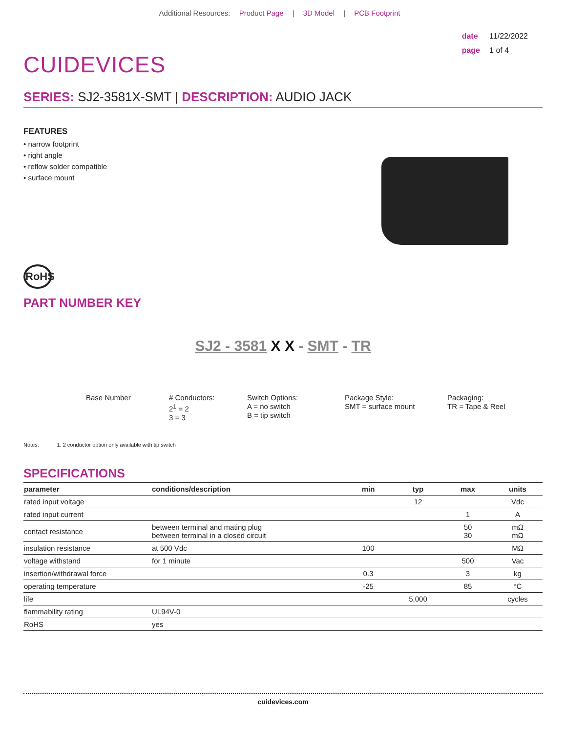Additional Resources: Product Page | 3D Model | PCB Footprint
CUIDEVICES
date 11/22/2022
page 1 of 4
SERIES: SJ2-3581X-SMT | DESCRIPTION: AUDIO JACK
FEATURES
• narrow footprint
• right angle
• reflow solder compatible
• surface mount
RoHS
PART NUMBER KEY
SJ2 - 3581 X X - SMT - TR
Base Number # Conductors:
2<sup>1</sup> = 2
3 = 3
Switch Options:
A = no switch
B = tip switch
Package Style:
SMT = surface mount
Packaging:
TR = Tape & Reel
Notes: 1. 2 conductor option only available with tip switch
SPECIFICATIONS
| parameter | conditions/description | min | typ | max | units |
| --- | --- | --- | --- | --- | --- |
| rated input voltage | | | 12 | | Vdc |
| rated input current | | | | 1 | A |
| contact resistance | between terminal and mating plug between terminal in a closed circuit | | | 50 30 | mΩ mΩ |
| insulation resistance | at 500 Vdc | 100 | | | MΩ |
| voltage withstand | for 1 minute | | | 500 | Vac |
| insertion/withdrawal force | | 0.3 | | 3 | kg |
| operating temperature | | -25 | | 85 | °C |
| life | | | 5,000 | | cycles |
| flammability rating | UL94V-0 | | | | |
| RoHS | yes | | | | |
cuidevices.com